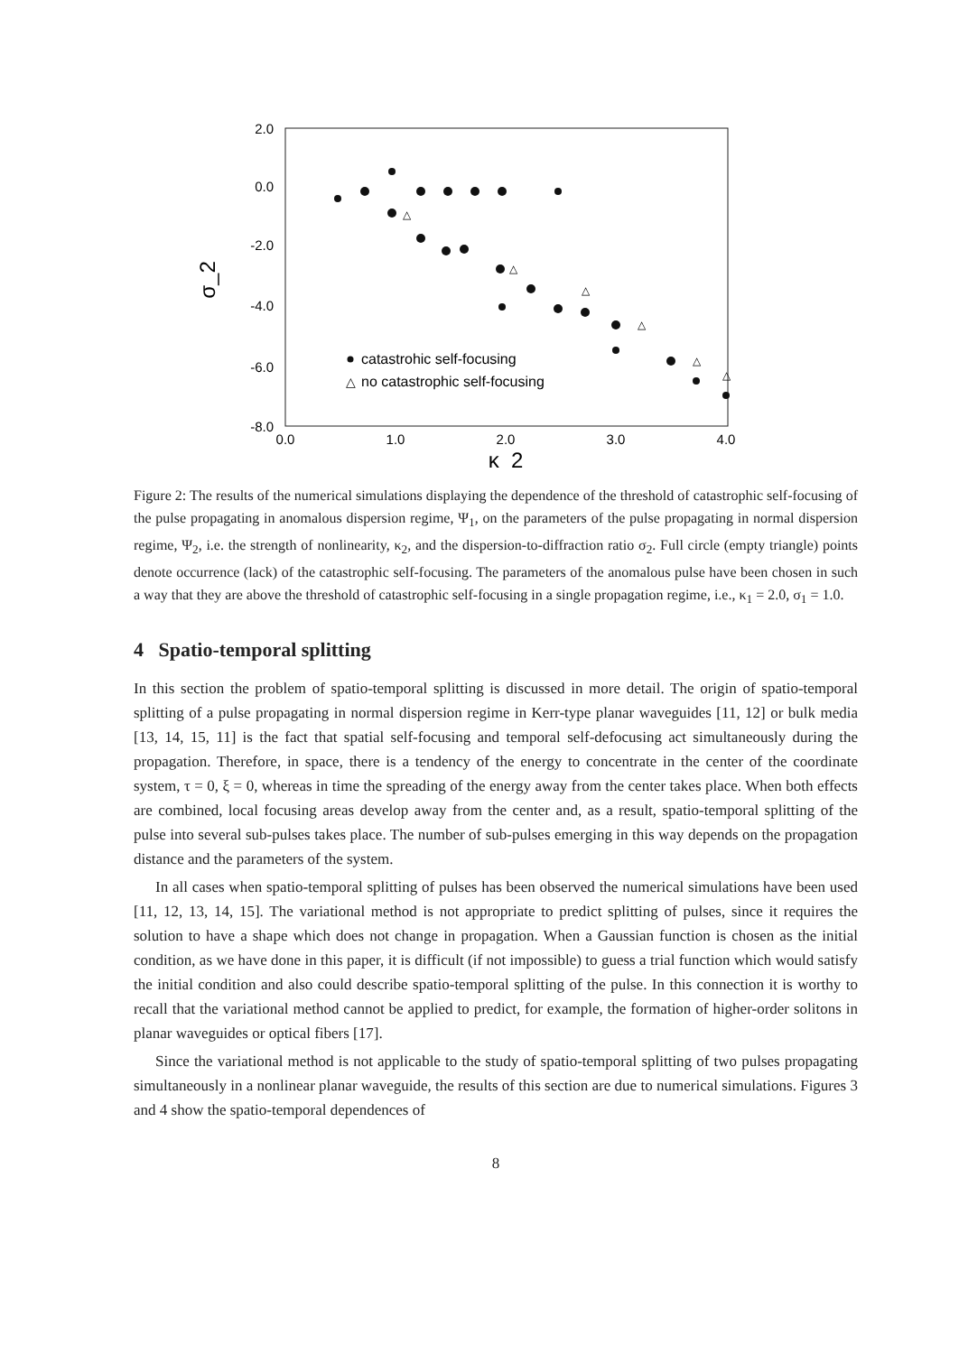2.0
0.0
-2.0
-4.0
-6.0
-8.0
0.0
1.0
2.0
3.0
4.0
κ_2
σ_2
catastrohic self-focusing
△
no catastrophic self-focusing
△
△
△
△
△
△
Figure 2: The results of the numerical simulations displaying the dependence of the threshold of catastrophic self-focusing of the pulse propagating in anomalous dispersion regime, Ψ<sub>1</sub>, on the parameters of the pulse propagating in normal dispersion regime, Ψ<sub>2</sub>, i.e. the strength of nonlinearity, κ<sub>2</sub>, and the dispersion-to-diffraction ratio σ<sub>2</sub>. Full circle (empty triangle) points denote occurrence (lack) of the catastrophic self-focusing. The parameters of the anomalous pulse have been chosen in such a way that they are above the threshold of catastrophic self-focusing in a single propagation regime, i.e., κ<sub>1</sub> = 2.0, σ<sub>1</sub> = 1.0.
4 Spatio-temporal splitting
In this section the problem of spatio-temporal splitting is discussed in more detail. The origin of spatio-temporal splitting of a pulse propagating in normal dispersion regime in Kerr-type planar waveguides [11, 12] or bulk media [13, 14, 15, 11] is the fact that spatial self-focusing and temporal self-defocusing act simultaneously during the propagation. Therefore, in space, there is a tendency of the energy to concentrate in the center of the coordinate system, τ = 0, ξ = 0, whereas in time the spreading of the energy away from the center takes place. When both effects are combined, local focusing areas develop away from the center and, as a result, spatio-temporal splitting of the pulse into several sub-pulses takes place. The number of sub-pulses emerging in this way depends on the propagation distance and the parameters of the system.
In all cases when spatio-temporal splitting of pulses has been observed the numerical simulations have been used [11, 12, 13, 14, 15]. The variational method is not appropriate to predict splitting of pulses, since it requires the solution to have a shape which does not change in propagation. When a Gaussian function is chosen as the initial condition, as we have done in this paper, it is difficult (if not impossible) to guess a trial function which would satisfy the initial condition and also could describe spatio-temporal splitting of the pulse. In this connection it is worthy to recall that the variational method cannot be applied to predict, for example, the formation of higher-order solitons in planar waveguides or optical fibers [17].
Since the variational method is not applicable to the study of spatio-temporal splitting of two pulses propagating simultaneously in a nonlinear planar waveguide, the results of this section are due to numerical simulations. Figures 3 and 4 show the spatio-temporal dependences of
8